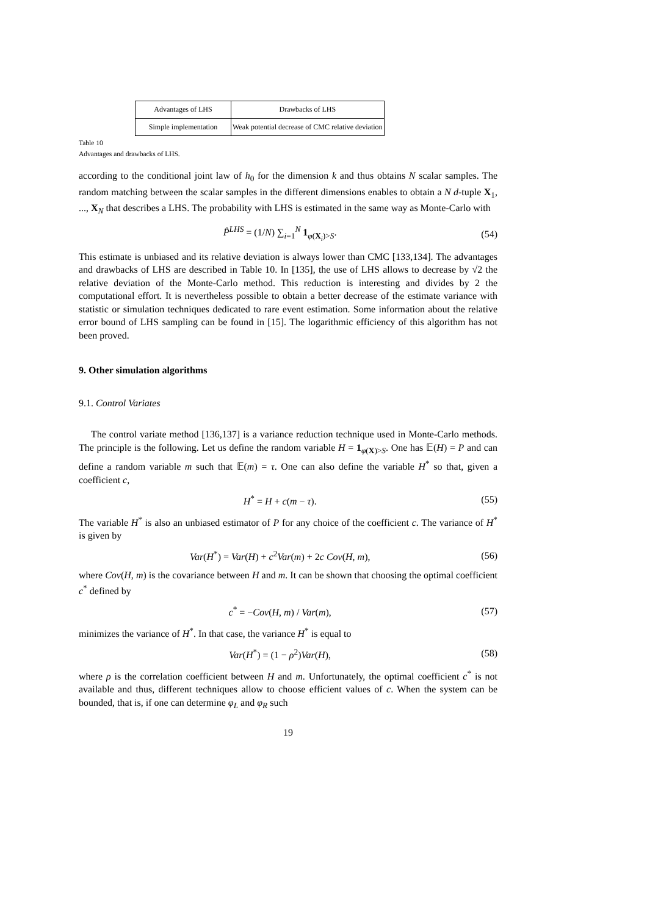| Advantages of LHS | Drawbacks of LHS |
| Simple implementation | Weak potential decrease of CMC relative deviation |
Table 10
Advantages and drawbacks of LHS.
according to the conditional joint law of h<sub>0</sub> for the dimension k and thus obtains N scalar samples. The random matching between the scalar samples in the different dimensions enables to obtain a N d-tuple X<sub>1</sub>, ..., X<sub>N</sub> that describes a LHS. The probability with LHS is estimated in the same way as Monte-Carlo with
P̂<sup>LHS</sup> = (1/N) ∑<sub>i=1</sub><sup>N</sup> 1<sub>φ(X<sub>i</sub>)>S</sub>. (54)
This estimate is unbiased and its relative deviation is always lower than CMC [133,134]. The advantages and drawbacks of LHS are described in Table 10. In [135], the use of LHS allows to decrease by √2 the relative deviation of the Monte-Carlo method. This reduction is interesting and divides by 2 the computational effort. It is nevertheless possible to obtain a better decrease of the estimate variance with statistic or simulation techniques dedicated to rare event estimation. Some information about the relative error bound of LHS sampling can be found in [15]. The logarithmic efficiency of this algorithm has not been proved.
9. Other simulation algorithms
9.1. Control Variates
The control variate method [136,137] is a variance reduction technique used in Monte-Carlo methods. The principle is the following. Let us define the random variable H = 1<sub>φ(X)>S</sub>. One has 𝔼(H) = P and can define a random variable m such that 𝔼(m) = τ. One can also define the variable H<sup>*</sup> so that, given a coefficient c,
H<sup>*</sup> = H + c(m − τ). (55)
The variable H<sup>*</sup> is also an unbiased estimator of P for any choice of the coefficient c. The variance of H<sup>*</sup> is given by
Var(H<sup>*</sup>) = Var(H) + c<sup>2</sup>Var(m) + 2c Cov(H, m), (56)
where Cov(H, m) is the covariance between H and m. It can be shown that choosing the optimal coefficient c<sup>*</sup> defined by
c<sup>*</sup> = −Cov(H, m) / Var(m), (57)
minimizes the variance of H<sup>*</sup>. In that case, the variance H<sup>*</sup> is equal to
Var(H<sup>*</sup>) = (1 − ρ<sup>2</sup>)Var(H), (58)
where ρ is the correlation coefficient between H and m. Unfortunately, the optimal coefficient c<sup>*</sup> is not available and thus, different techniques allow to choose efficient values of c. When the system can be bounded, that is, if one can determine φ<sub>L</sub> and φ<sub>R</sub> such
19